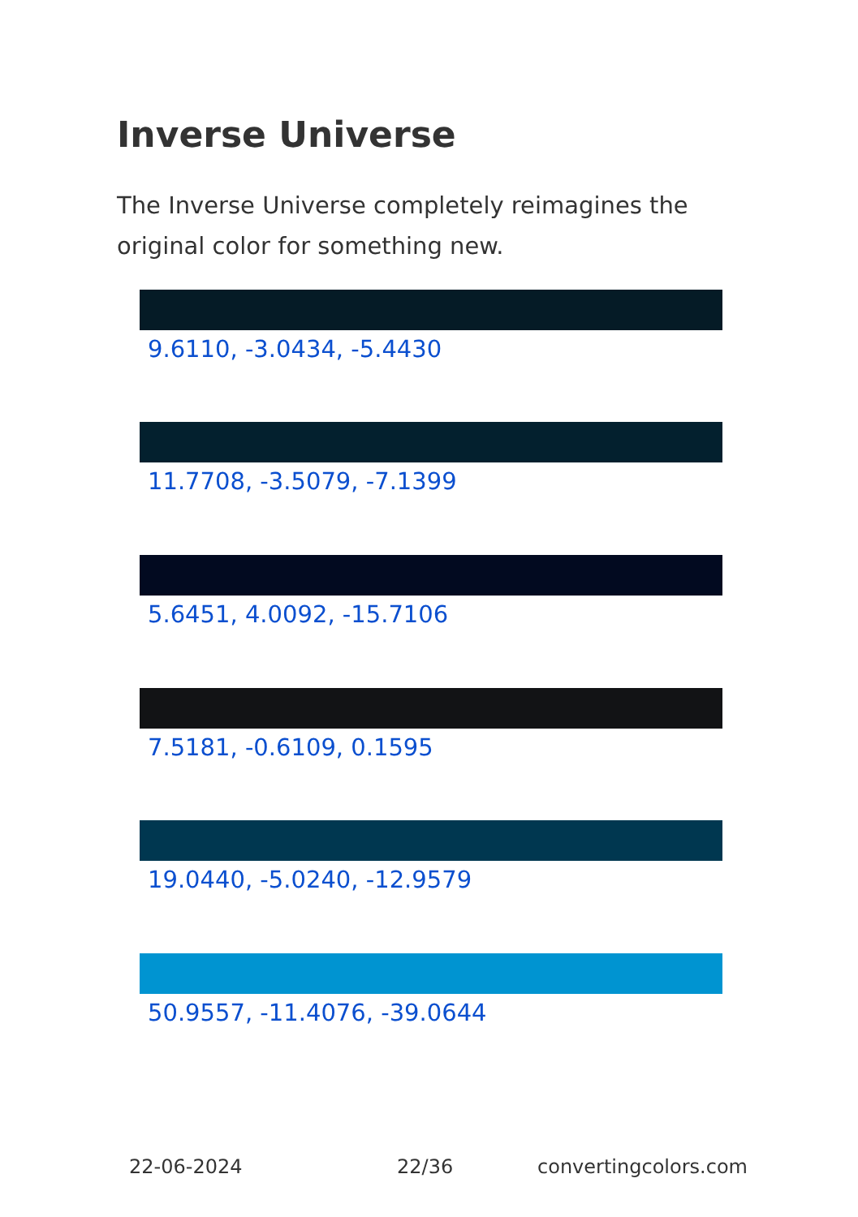Inverse Universe
The Inverse Universe completely reimagines the original color for something new.
9.6110, -3.0434, -5.4430
11.7708, -3.5079, -7.1399
5.6451, 4.0092, -15.7106
7.5181, -0.6109, 0.1595
19.0440, -5.0240, -12.9579
50.9557, -11.4076, -39.0644
22-06-2024 22/36 convertingcolors.com